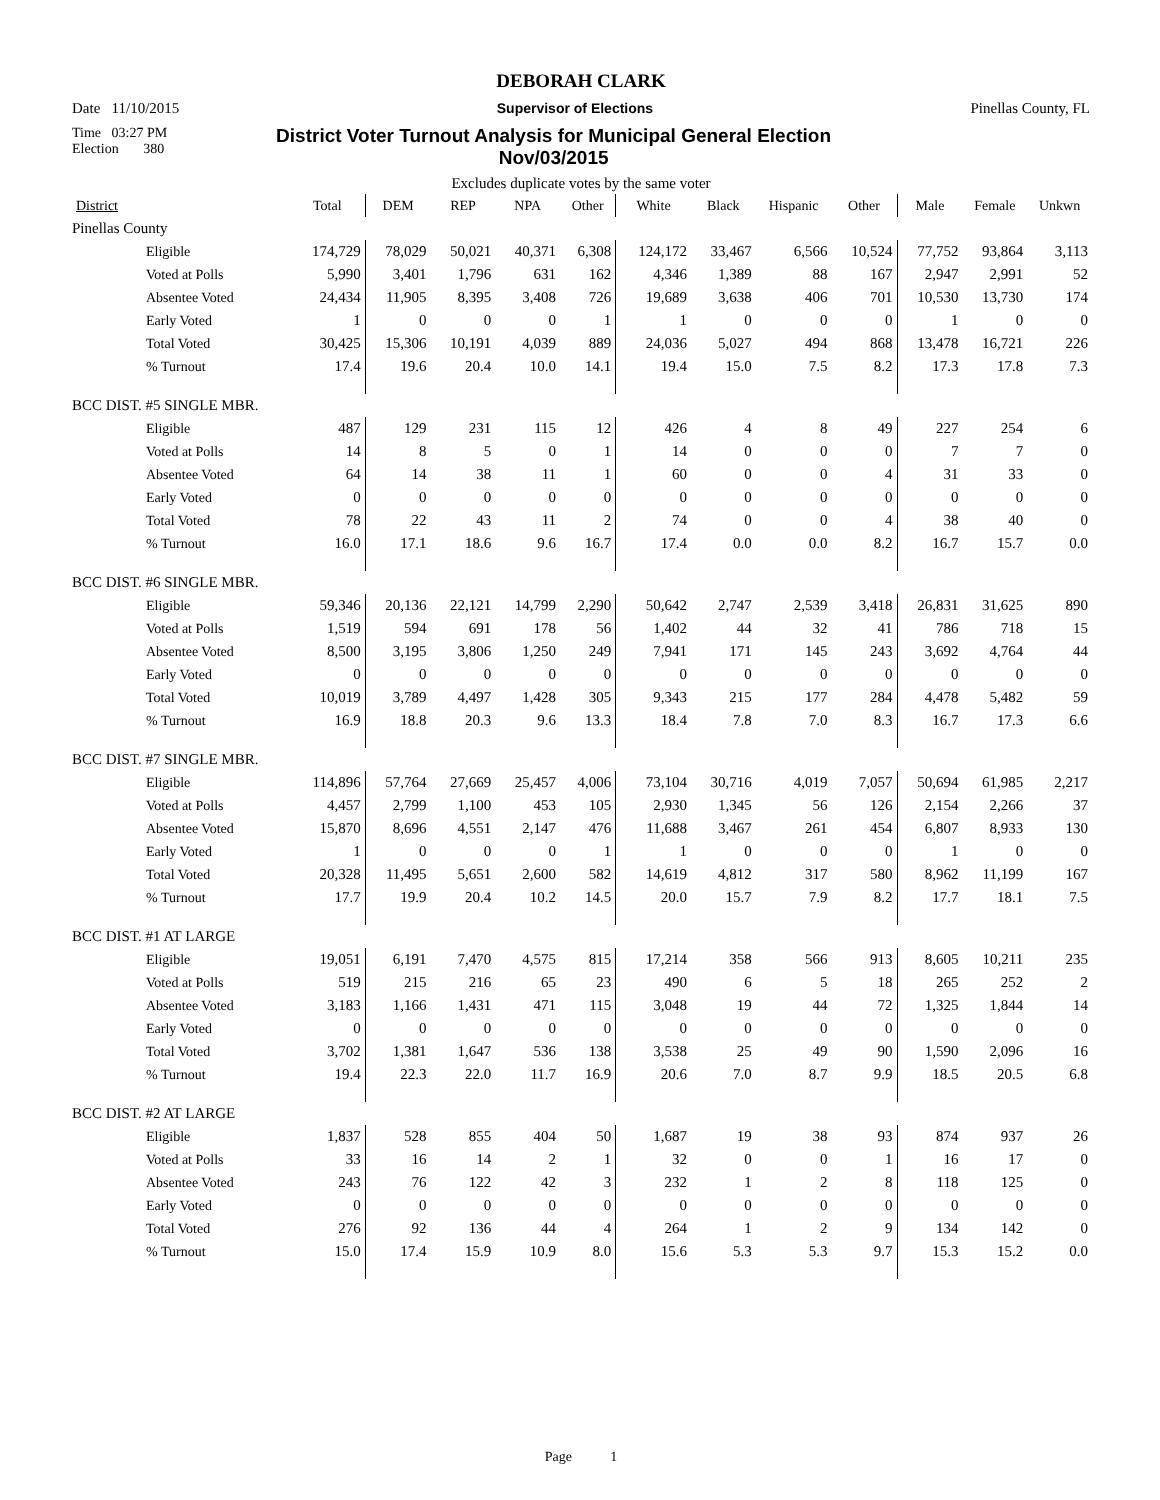DEBORAH CLARK
Date 11/10/2015 Supervisor of Elections Pinellas County, FL
Time 03:27 PM
Election 380
District Voter Turnout Analysis for Municipal General Election
Nov/03/2015
Excludes duplicate votes by the same voter
| District | Total | DEM | REP | NPA | Other | White | Black | Hispanic | Other | Male | Female | Unkwn |
| --- | --- | --- | --- | --- | --- | --- | --- | --- | --- | --- | --- | --- |
| Pinellas County | | | | | | | | | | | | |
| Eligible | 174,729 | 78,029 | 50,021 | 40,371 | 6,308 | 124,172 | 33,467 | 6,566 | 10,524 | 77,752 | 93,864 | 3,113 |
| Voted at Polls | 5,990 | 3,401 | 1,796 | 631 | 162 | 4,346 | 1,389 | 88 | 167 | 2,947 | 2,991 | 52 |
| Absentee Voted | 24,434 | 11,905 | 8,395 | 3,408 | 726 | 19,689 | 3,638 | 406 | 701 | 10,530 | 13,730 | 174 |
| Early Voted | 1 | 0 | 0 | 0 | 1 | 1 | 0 | 0 | 0 | 1 | 0 | 0 |
| Total Voted | 30,425 | 15,306 | 10,191 | 4,039 | 889 | 24,036 | 5,027 | 494 | 868 | 13,478 | 16,721 | 226 |
| % Turnout | 17.4 | 19.6 | 20.4 | 10.0 | 14.1 | 19.4 | 15.0 | 7.5 | 8.2 | 17.3 | 17.8 | 7.3 |
| BCC DIST. #5 SINGLE MBR. | | | | | | | | | | | | |
| Eligible | 487 | 129 | 231 | 115 | 12 | 426 | 4 | 8 | 49 | 227 | 254 | 6 |
| Voted at Polls | 14 | 8 | 5 | 0 | 1 | 14 | 0 | 0 | 0 | 7 | 7 | 0 |
| Absentee Voted | 64 | 14 | 38 | 11 | 1 | 60 | 0 | 0 | 4 | 31 | 33 | 0 |
| Early Voted | 0 | 0 | 0 | 0 | 0 | 0 | 0 | 0 | 0 | 0 | 0 | 0 |
| Total Voted | 78 | 22 | 43 | 11 | 2 | 74 | 0 | 0 | 4 | 38 | 40 | 0 |
| % Turnout | 16.0 | 17.1 | 18.6 | 9.6 | 16.7 | 17.4 | 0.0 | 0.0 | 8.2 | 16.7 | 15.7 | 0.0 |
| BCC DIST. #6 SINGLE MBR. | | | | | | | | | | | | |
| Eligible | 59,346 | 20,136 | 22,121 | 14,799 | 2,290 | 50,642 | 2,747 | 2,539 | 3,418 | 26,831 | 31,625 | 890 |
| Voted at Polls | 1,519 | 594 | 691 | 178 | 56 | 1,402 | 44 | 32 | 41 | 786 | 718 | 15 |
| Absentee Voted | 8,500 | 3,195 | 3,806 | 1,250 | 249 | 7,941 | 171 | 145 | 243 | 3,692 | 4,764 | 44 |
| Early Voted | 0 | 0 | 0 | 0 | 0 | 0 | 0 | 0 | 0 | 0 | 0 | 0 |
| Total Voted | 10,019 | 3,789 | 4,497 | 1,428 | 305 | 9,343 | 215 | 177 | 284 | 4,478 | 5,482 | 59 |
| % Turnout | 16.9 | 18.8 | 20.3 | 9.6 | 13.3 | 18.4 | 7.8 | 7.0 | 8.3 | 16.7 | 17.3 | 6.6 |
| BCC DIST. #7 SINGLE MBR. | | | | | | | | | | | | |
| Eligible | 114,896 | 57,764 | 27,669 | 25,457 | 4,006 | 73,104 | 30,716 | 4,019 | 7,057 | 50,694 | 61,985 | 2,217 |
| Voted at Polls | 4,457 | 2,799 | 1,100 | 453 | 105 | 2,930 | 1,345 | 56 | 126 | 2,154 | 2,266 | 37 |
| Absentee Voted | 15,870 | 8,696 | 4,551 | 2,147 | 476 | 11,688 | 3,467 | 261 | 454 | 6,807 | 8,933 | 130 |
| Early Voted | 1 | 0 | 0 | 0 | 1 | 1 | 0 | 0 | 0 | 1 | 0 | 0 |
| Total Voted | 20,328 | 11,495 | 5,651 | 2,600 | 582 | 14,619 | 4,812 | 317 | 580 | 8,962 | 11,199 | 167 |
| % Turnout | 17.7 | 19.9 | 20.4 | 10.2 | 14.5 | 20.0 | 15.7 | 7.9 | 8.2 | 17.7 | 18.1 | 7.5 |
| BCC DIST. #1 AT LARGE | | | | | | | | | | | | |
| Eligible | 19,051 | 6,191 | 7,470 | 4,575 | 815 | 17,214 | 358 | 566 | 913 | 8,605 | 10,211 | 235 |
| Voted at Polls | 519 | 215 | 216 | 65 | 23 | 490 | 6 | 5 | 18 | 265 | 252 | 2 |
| Absentee Voted | 3,183 | 1,166 | 1,431 | 471 | 115 | 3,048 | 19 | 44 | 72 | 1,325 | 1,844 | 14 |
| Early Voted | 0 | 0 | 0 | 0 | 0 | 0 | 0 | 0 | 0 | 0 | 0 | 0 |
| Total Voted | 3,702 | 1,381 | 1,647 | 536 | 138 | 3,538 | 25 | 49 | 90 | 1,590 | 2,096 | 16 |
| % Turnout | 19.4 | 22.3 | 22.0 | 11.7 | 16.9 | 20.6 | 7.0 | 8.7 | 9.9 | 18.5 | 20.5 | 6.8 |
| BCC DIST. #2 AT LARGE | | | | | | | | | | | | |
| Eligible | 1,837 | 528 | 855 | 404 | 50 | 1,687 | 19 | 38 | 93 | 874 | 937 | 26 |
| Voted at Polls | 33 | 16 | 14 | 2 | 1 | 32 | 0 | 0 | 1 | 16 | 17 | 0 |
| Absentee Voted | 243 | 76 | 122 | 42 | 3 | 232 | 1 | 2 | 8 | 118 | 125 | 0 |
| Early Voted | 0 | 0 | 0 | 0 | 0 | 0 | 0 | 0 | 0 | 0 | 0 | 0 |
| Total Voted | 276 | 92 | 136 | 44 | 4 | 264 | 1 | 2 | 9 | 134 | 142 | 0 |
| % Turnout | 15.0 | 17.4 | 15.9 | 10.9 | 8.0 | 15.6 | 5.3 | 5.3 | 9.7 | 15.3 | 15.2 | 0.0 |
Page 1